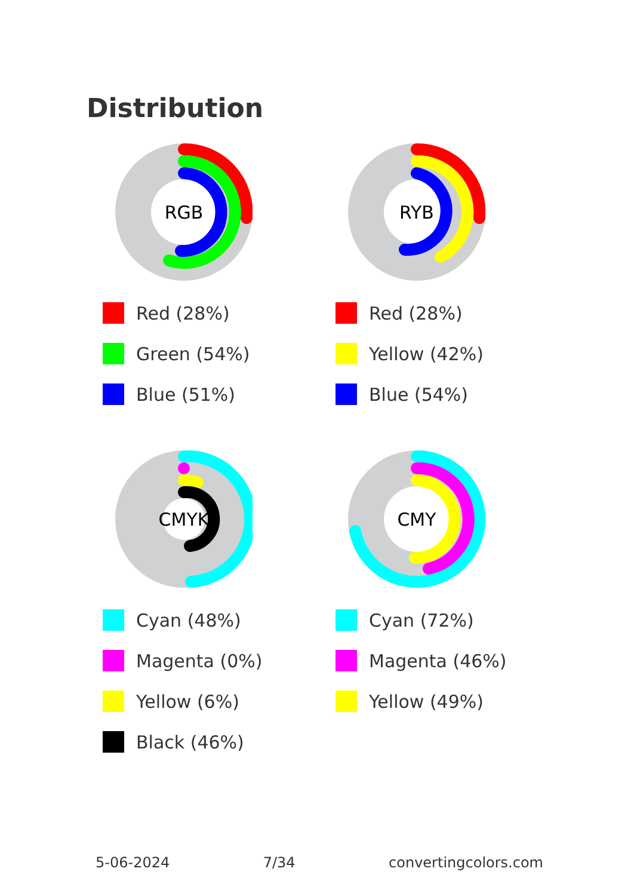Distribution
RGB
Red (28%)
Green (54%)
Blue (51%)
RYB
Red (28%)
Yellow (42%)
Blue (54%)
CMYK
Cyan (48%)
Magenta (0%)
Yellow (6%)
Black (46%)
CMY
Cyan (72%)
Magenta (46%)
Yellow (49%)
5-06-2024 7/34 convertingcolors.com